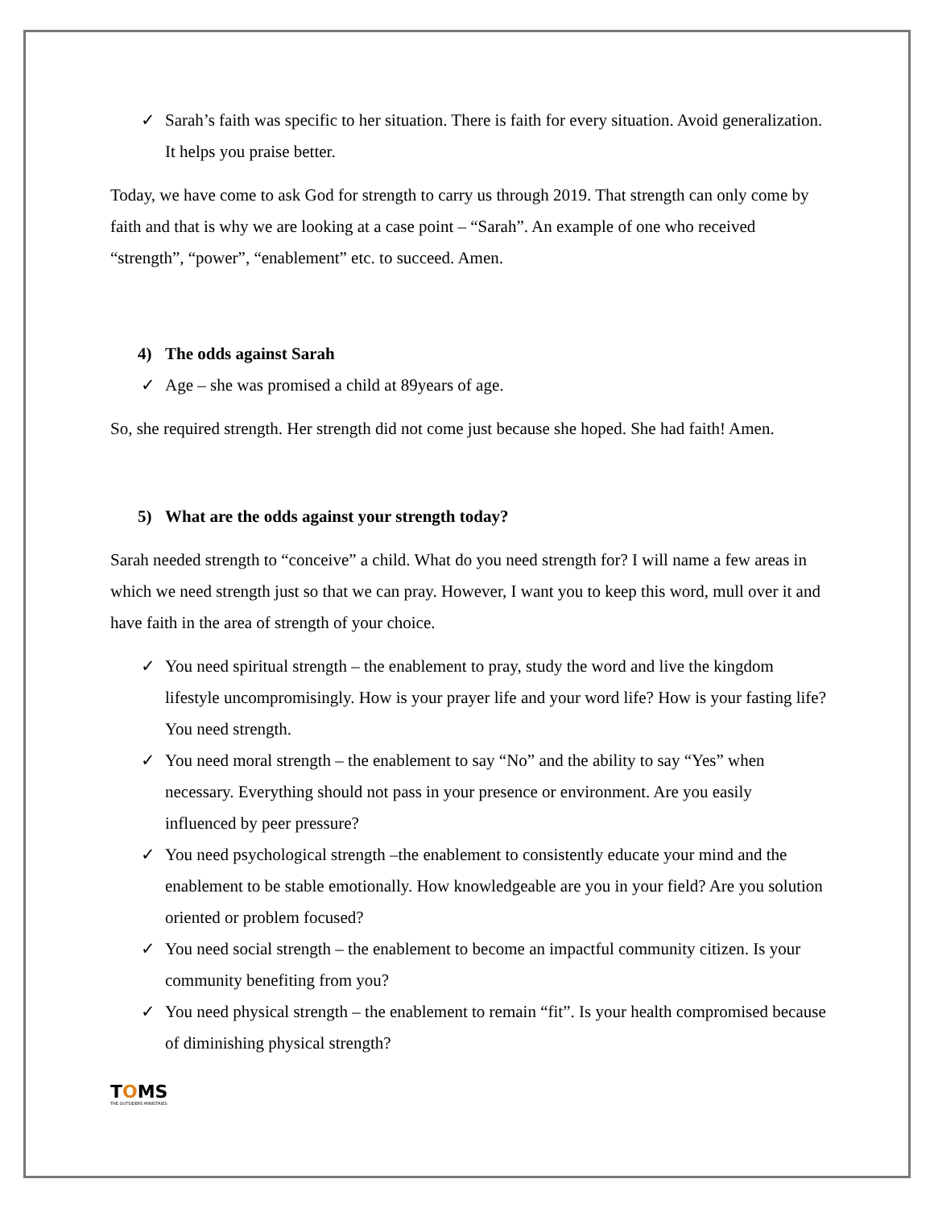✓ Sarah’s faith was specific to her situation. There is faith for every situation. Avoid generalization. It helps you praise better.
Today, we have come to ask God for strength to carry us through 2019. That strength can only come by faith and that is why we are looking at a case point – “Sarah”. An example of one who received “strength”, “power”, “enablement” etc. to succeed. Amen.
4) The odds against Sarah
✓ Age – she was promised a child at 89years of age.
So, she required strength. Her strength did not come just because she hoped. She had faith! Amen.
5) What are the odds against your strength today?
Sarah needed strength to “conceive” a child. What do you need strength for? I will name a few areas in which we need strength just so that we can pray. However, I want you to keep this word, mull over it and have faith in the area of strength of your choice.
✓ You need spiritual strength – the enablement to pray, study the word and live the kingdom lifestyle uncompromisingly. How is your prayer life and your word life? How is your fasting life? You need strength.
✓ You need moral strength – the enablement to say “No” and the ability to say “Yes” when necessary. Everything should not pass in your presence or environment. Are you easily influenced by peer pressure?
✓ You need psychological strength –the enablement to consistently educate your mind and the enablement to be stable emotionally. How knowledgeable are you in your field? Are you solution oriented or problem focused?
✓ You need social strength – the enablement to become an impactful community citizen. Is your community benefiting from you?
✓ You need physical strength – the enablement to remain “fit”. Is your health compromised because of diminishing physical strength?
TOMS
THE OUTSIDERS MINISTRIES